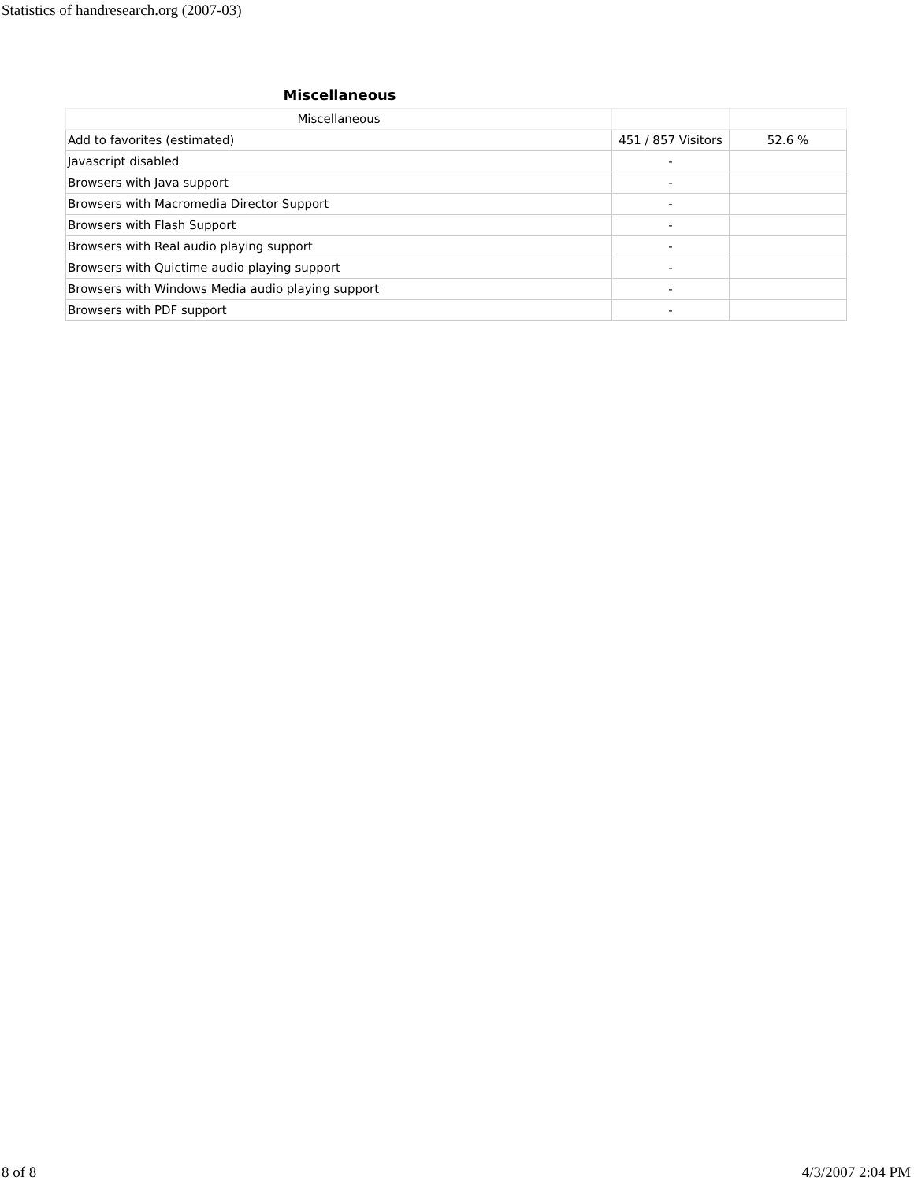Statistics of handresearch.org (2007-03)
Miscellaneous
| Miscellaneous | | |
| --- | --- | --- |
| Add to favorites (estimated) | 451 / 857 Visitors | 52.6 % |
| Javascript disabled | - | |
| Browsers with Java support | - | |
| Browsers with Macromedia Director Support | - | |
| Browsers with Flash Support | - | |
| Browsers with Real audio playing support | - | |
| Browsers with Quictime audio playing support | - | |
| Browsers with Windows Media audio playing support | - | |
| Browsers with PDF support | - | |
8 of 8 4/3/2007 2:04 PM